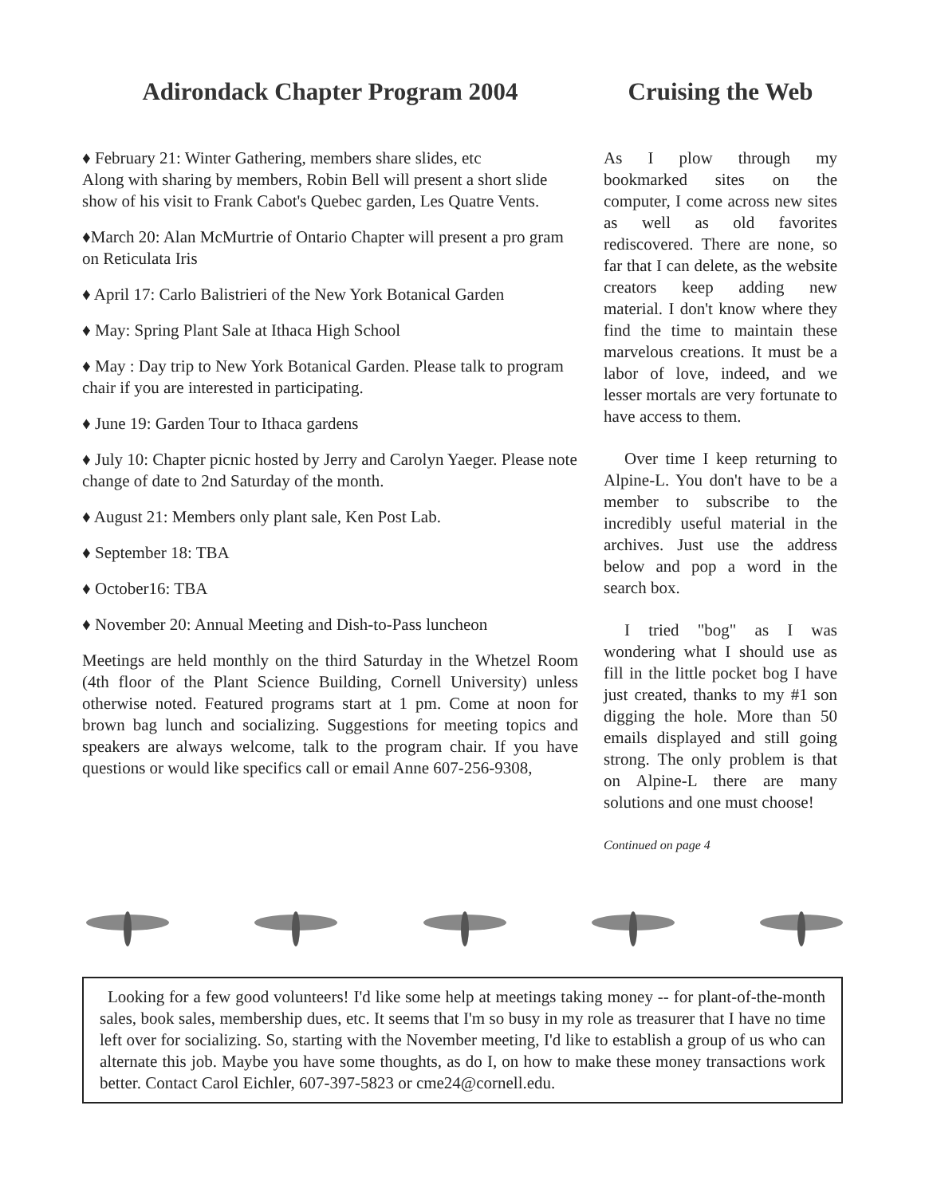Adirondack Chapter Program 2004
♦ February 21: Winter Gathering, members share slides, etc
Along with sharing by members, Robin Bell will present a short slide show of his visit to Frank Cabot's Quebec garden, Les Quatre Vents.
♦March 20: Alan McMurtrie of Ontario Chapter will present a pro gram on Reticulata Iris
♦ April 17: Carlo Balistrieri of the New York Botanical Garden
♦ May: Spring Plant Sale at Ithaca High School
♦ May : Day trip to New York Botanical Garden. Please talk to program chair if you are interested in participating.
♦ June 19: Garden Tour to Ithaca gardens
♦ July 10: Chapter picnic hosted by Jerry and Carolyn Yaeger. Please note change of date to 2nd Saturday of the month.
♦ August 21: Members only plant sale, Ken Post Lab.
♦ September 18: TBA
♦ October16: TBA
♦ November 20: Annual Meeting and Dish-to-Pass luncheon
Meetings are held monthly on the third Saturday in the Whetzel Room (4th floor of the Plant Science Building, Cornell University) unless otherwise noted. Featured programs start at 1 pm. Come at noon for brown bag lunch and socializing. Suggestions for meeting topics and speakers are always welcome, talk to the program chair. If you have questions or would like specifics call or email Anne 607-256-9308,
Cruising the Web
As I plow through my bookmarked sites on the computer, I come across new sites as well as old favorites rediscovered. There are none, so far that I can delete, as the website creators keep adding new material. I don't know where they find the time to maintain these marvelous creations. It must be a labor of love, indeed, and we lesser mortals are very fortunate to have access to them.
Over time I keep returning to Alpine-L. You don't have to be a member to subscribe to the incredibly useful material in the archives. Just use the address below and pop a word in the search box.
I tried "bog" as I was wondering what I should use as fill in the little pocket bog I have just created, thanks to my #1 son digging the hole. More than 50 emails displayed and still going strong. The only problem is that on Alpine-L there are many solutions and one must choose!
Continued on page 4
Looking for a few good volunteers! I'd like some help at meetings taking money -- for plant-of-the-month sales, book sales, membership dues, etc. It seems that I'm so busy in my role as treasurer that I have no time left over for socializing. So, starting with the November meeting, I'd like to establish a group of us who can alternate this job. Maybe you have some thoughts, as do I, on how to make these money transactions work better. Contact Carol Eichler, 607-397-5823 or cme24@cornell.edu.